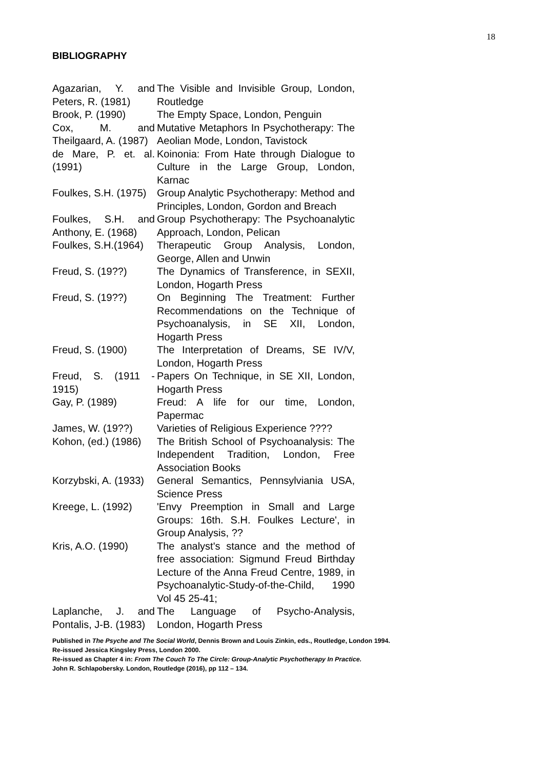18
BIBLIOGRAPHY
| Agazarian, Y. and Peters, R. (1981) | The Visible and Invisible Group, London, Routledge |
| Brook, P. (1990) | The Empty Space, London, Penguin |
| Cox, M. and Theilgaard, A. (1987) | Mutative Metaphors In Psychotherapy: The Aeolian Mode, London, Tavistock |
| de Mare, P. et. al. (1991) | Koinonia: From Hate through Dialogue to Culture in the Large Group, London, Karnac |
| Foulkes, S.H. (1975) | Group Analytic Psychotherapy: Method and Principles, London, Gordon and Breach |
| Foulkes, S.H. and Anthony, E. (1968) | Group Psychotherapy: The Psychoanalytic Approach, London, Pelican |
| Foulkes, S.H.(1964) | Therapeutic Group Analysis, London, George, Allen and Unwin |
| Freud, S. (19??) | The Dynamics of Transference, in SEXII, London, Hogarth Press |
| Freud, S. (19??) | On Beginning The Treatment: Further Recommendations on the Technique of Psychoanalysis, in SE XII, London, Hogarth Press |
| Freud, S. (1900) | The Interpretation of Dreams, SE IV/V, London, Hogarth Press |
| Freud, S. (1911 - 1915) | Papers On Technique, in SE XII, London, Hogarth Press |
| Gay, P. (1989) | Freud: A life for our time, London, Papermac |
| James, W. (19??) | Varieties of Religious Experience ???? |
| Kohon, (ed.) (1986) | The British School of Psychoanalysis: The Independent Tradition, London, Free Association Books |
| Korzybski, A. (1933) | General Semantics, Pennsylviania USA, Science Press |
| Kreege, L. (1992) | 'Envy Preemption in Small and Large Groups: 16th. S.H. Foulkes Lecture', in Group Analysis, ?? |
| Kris, A.O. (1990) | The analyst's stance and the method of free association: Sigmund Freud Birthday Lecture of the Anna Freud Centre, 1989, in Psychoanalytic-Study-of-the-Child, 1990 Vol 45 25-41; |
| Laplanche, J. and Pontalis, J-B. (1983) | The Language of Psycho-Analysis, London, Hogarth Press |
Published in The Psyche and The Social World, Dennis Brown and Louis Zinkin, eds., Routledge, London 1994.
Re-issued Jessica Kingsley Press, London 2000.
Re-issued as Chapter 4 in: From The Couch To The Circle: Group-Analytic Psychotherapy In Practice.
John R. Schlapobersky. London, Routledge (2016), pp 112 – 134.